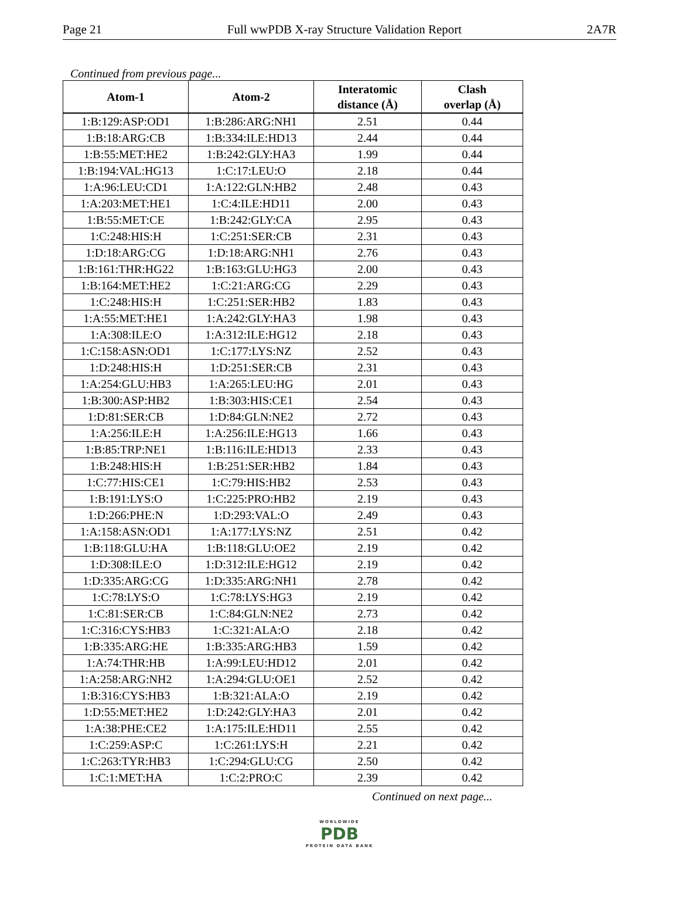Page 21 Full wwPDB X-ray Structure Validation Report 2A7R
Continued from previous page...
| Atom-1 | Atom-2 | Interatomic distance (Å) | Clash overlap (Å) |
| --- | --- | --- | --- |
| 1:B:129:ASP:OD1 | 1:B:286:ARG:NH1 | 2.51 | 0.44 |
| 1:B:18:ARG:CB | 1:B:334:ILE:HD13 | 2.44 | 0.44 |
| 1:B:55:MET:HE2 | 1:B:242:GLY:HA3 | 1.99 | 0.44 |
| 1:B:194:VAL:HG13 | 1:C:17:LEU:O | 2.18 | 0.44 |
| 1:A:96:LEU:CD1 | 1:A:122:GLN:HB2 | 2.48 | 0.43 |
| 1:A:203:MET:HE1 | 1:C:4:ILE:HD11 | 2.00 | 0.43 |
| 1:B:55:MET:CE | 1:B:242:GLY:CA | 2.95 | 0.43 |
| 1:C:248:HIS:H | 1:C:251:SER:CB | 2.31 | 0.43 |
| 1:D:18:ARG:CG | 1:D:18:ARG:NH1 | 2.76 | 0.43 |
| 1:B:161:THR:HG22 | 1:B:163:GLU:HG3 | 2.00 | 0.43 |
| 1:B:164:MET:HE2 | 1:C:21:ARG:CG | 2.29 | 0.43 |
| 1:C:248:HIS:H | 1:C:251:SER:HB2 | 1.83 | 0.43 |
| 1:A:55:MET:HE1 | 1:A:242:GLY:HA3 | 1.98 | 0.43 |
| 1:A:308:ILE:O | 1:A:312:ILE:HG12 | 2.18 | 0.43 |
| 1:C:158:ASN:OD1 | 1:C:177:LYS:NZ | 2.52 | 0.43 |
| 1:D:248:HIS:H | 1:D:251:SER:CB | 2.31 | 0.43 |
| 1:A:254:GLU:HB3 | 1:A:265:LEU:HG | 2.01 | 0.43 |
| 1:B:300:ASP:HB2 | 1:B:303:HIS:CE1 | 2.54 | 0.43 |
| 1:D:81:SER:CB | 1:D:84:GLN:NE2 | 2.72 | 0.43 |
| 1:A:256:ILE:H | 1:A:256:ILE:HG13 | 1.66 | 0.43 |
| 1:B:85:TRP:NE1 | 1:B:116:ILE:HD13 | 2.33 | 0.43 |
| 1:B:248:HIS:H | 1:B:251:SER:HB2 | 1.84 | 0.43 |
| 1:C:77:HIS:CE1 | 1:C:79:HIS:HB2 | 2.53 | 0.43 |
| 1:B:191:LYS:O | 1:C:225:PRO:HB2 | 2.19 | 0.43 |
| 1:D:266:PHE:N | 1:D:293:VAL:O | 2.49 | 0.43 |
| 1:A:158:ASN:OD1 | 1:A:177:LYS:NZ | 2.51 | 0.42 |
| 1:B:118:GLU:HA | 1:B:118:GLU:OE2 | 2.19 | 0.42 |
| 1:D:308:ILE:O | 1:D:312:ILE:HG12 | 2.19 | 0.42 |
| 1:D:335:ARG:CG | 1:D:335:ARG:NH1 | 2.78 | 0.42 |
| 1:C:78:LYS:O | 1:C:78:LYS:HG3 | 2.19 | 0.42 |
| 1:C:81:SER:CB | 1:C:84:GLN:NE2 | 2.73 | 0.42 |
| 1:C:316:CYS:HB3 | 1:C:321:ALA:O | 2.18 | 0.42 |
| 1:B:335:ARG:HE | 1:B:335:ARG:HB3 | 1.59 | 0.42 |
| 1:A:74:THR:HB | 1:A:99:LEU:HD12 | 2.01 | 0.42 |
| 1:A:258:ARG:NH2 | 1:A:294:GLU:OE1 | 2.52 | 0.42 |
| 1:B:316:CYS:HB3 | 1:B:321:ALA:O | 2.19 | 0.42 |
| 1:D:55:MET:HE2 | 1:D:242:GLY:HA3 | 2.01 | 0.42 |
| 1:A:38:PHE:CE2 | 1:A:175:ILE:HD11 | 2.55 | 0.42 |
| 1:C:259:ASP:C | 1:C:261:LYS:H | 2.21 | 0.42 |
| 1:C:263:TYR:HB3 | 1:C:294:GLU:CG | 2.50 | 0.42 |
| 1:C:1:MET:HA | 1:C:2:PRO:C | 2.39 | 0.42 |
Continued on next page...
WORLDWIDE
PDB
PROTEIN DATA BANK